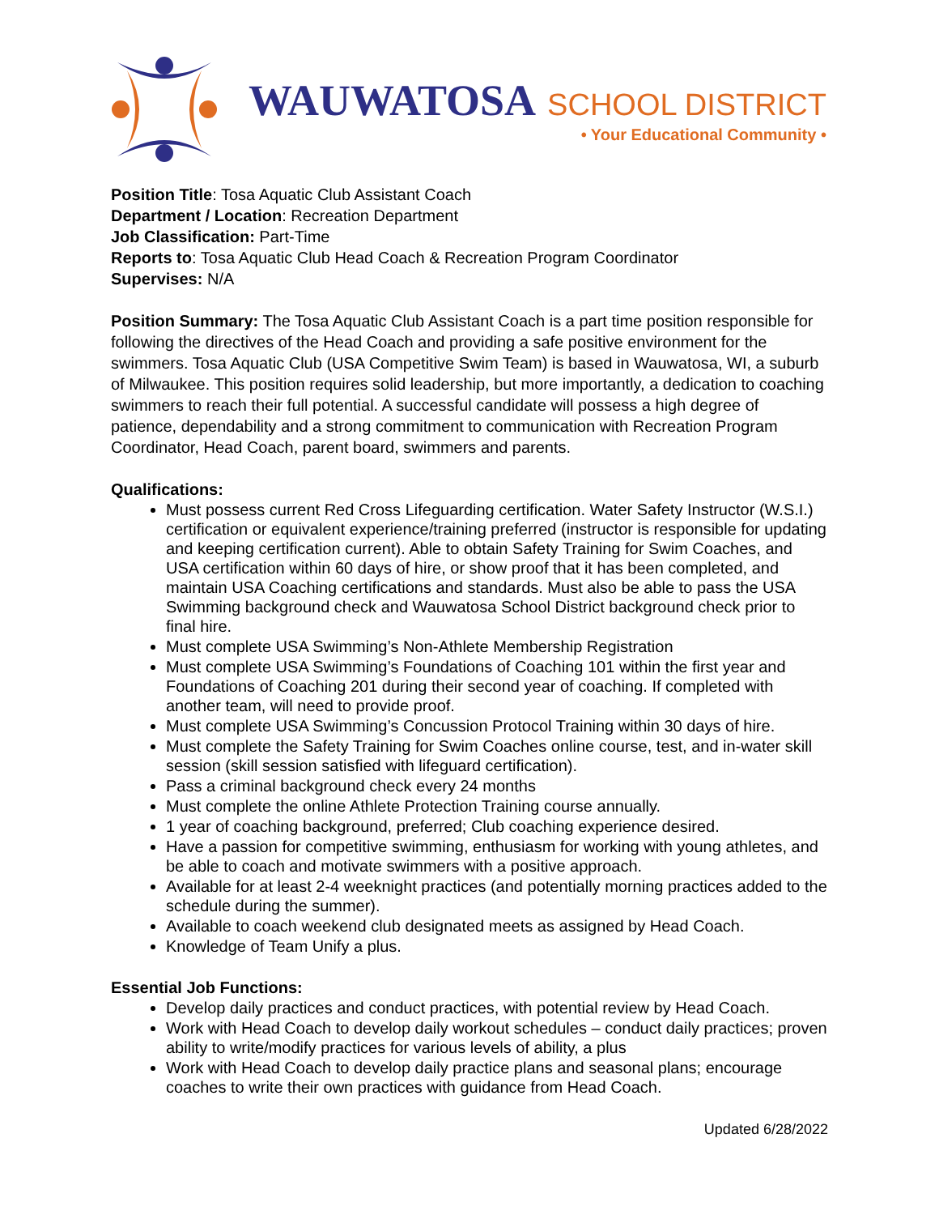WAUWATOSA SCHOOL DISTRICT
• Your Educational Community •
Position Title: Tosa Aquatic Club Assistant Coach
Department / Location: Recreation Department
Job Classification: Part-Time
Reports to: Tosa Aquatic Club Head Coach & Recreation Program Coordinator
Supervises: N/A
Position Summary: The Tosa Aquatic Club Assistant Coach is a part time position responsible for following the directives of the Head Coach and providing a safe positive environment for the swimmers. Tosa Aquatic Club (USA Competitive Swim Team) is based in Wauwatosa, WI, a suburb of Milwaukee. This position requires solid leadership, but more importantly, a dedication to coaching swimmers to reach their full potential. A successful candidate will possess a high degree of patience, dependability and a strong commitment to communication with Recreation Program Coordinator, Head Coach, parent board, swimmers and parents.
Qualifications:
Must possess current Red Cross Lifeguarding certification. Water Safety Instructor (W.S.I.) certification or equivalent experience/training preferred (instructor is responsible for updating and keeping certification current). Able to obtain Safety Training for Swim Coaches, and USA certification within 60 days of hire, or show proof that it has been completed, and maintain USA Coaching certifications and standards. Must also be able to pass the USA Swimming background check and Wauwatosa School District background check prior to final hire.
Must complete USA Swimming’s Non-Athlete Membership Registration
Must complete USA Swimming’s Foundations of Coaching 101 within the first year and Foundations of Coaching 201 during their second year of coaching. If completed with another team, will need to provide proof.
Must complete USA Swimming’s Concussion Protocol Training within 30 days of hire.
Must complete the Safety Training for Swim Coaches online course, test, and in-water skill session (skill session satisfied with lifeguard certification).
Pass a criminal background check every 24 months
Must complete the online Athlete Protection Training course annually.
1 year of coaching background, preferred; Club coaching experience desired.
Have a passion for competitive swimming, enthusiasm for working with young athletes, and be able to coach and motivate swimmers with a positive approach.
Available for at least 2-4 weeknight practices (and potentially morning practices added to the schedule during the summer).
Available to coach weekend club designated meets as assigned by Head Coach.
Knowledge of Team Unify a plus.
Essential Job Functions:
Develop daily practices and conduct practices, with potential review by Head Coach.
Work with Head Coach to develop daily workout schedules – conduct daily practices; proven ability to write/modify practices for various levels of ability, a plus
Work with Head Coach to develop daily practice plans and seasonal plans; encourage coaches to write their own practices with guidance from Head Coach.
Updated 6/28/2022